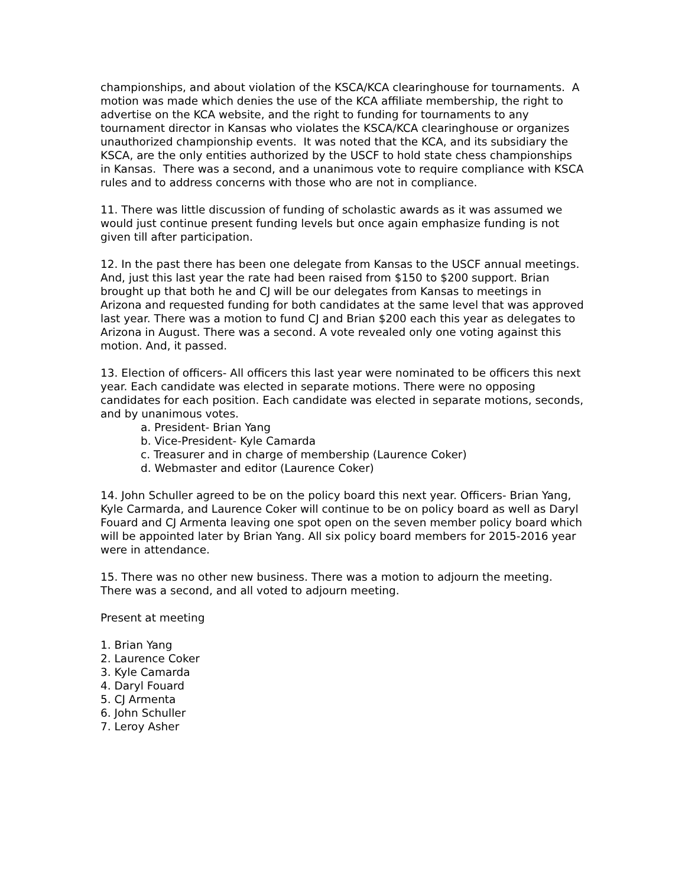championships, and about violation of the KSCA/KCA clearinghouse for tournaments. A motion was made which denies the use of the KCA affiliate membership, the right to advertise on the KCA website, and the right to funding for tournaments to any tournament director in Kansas who violates the KSCA/KCA clearinghouse or organizes unauthorized championship events. It was noted that the KCA, and its subsidiary the KSCA, are the only entities authorized by the USCF to hold state chess championships in Kansas. There was a second, and a unanimous vote to require compliance with KSCA rules and to address concerns with those who are not in compliance.
11. There was little discussion of funding of scholastic awards as it was assumed we would just continue present funding levels but once again emphasize funding is not given till after participation.
12. In the past there has been one delegate from Kansas to the USCF annual meetings. And, just this last year the rate had been raised from $150 to $200 support. Brian brought up that both he and CJ will be our delegates from Kansas to meetings in Arizona and requested funding for both candidates at the same level that was approved last year. There was a motion to fund CJ and Brian $200 each this year as delegates to Arizona in August. There was a second. A vote revealed only one voting against this motion. And, it passed.
13. Election of officers- All officers this last year were nominated to be officers this next year. Each candidate was elected in separate motions. There were no opposing candidates for each position. Each candidate was elected in separate motions, seconds, and by unanimous votes.
a. President- Brian Yang
b. Vice-President- Kyle Camarda
c. Treasurer and in charge of membership (Laurence Coker)
d. Webmaster and editor (Laurence Coker)
14. John Schuller agreed to be on the policy board this next year. Officers- Brian Yang, Kyle Carmarda, and Laurence Coker will continue to be on policy board as well as Daryl Fouard and CJ Armenta leaving one spot open on the seven member policy board which will be appointed later by Brian Yang. All six policy board members for 2015-2016 year were in attendance.
15. There was no other new business. There was a motion to adjourn the meeting. There was a second, and all voted to adjourn meeting.
Present at meeting
1. Brian Yang
2. Laurence Coker
3. Kyle Camarda
4. Daryl Fouard
5. CJ Armenta
6. John Schuller
7. Leroy Asher